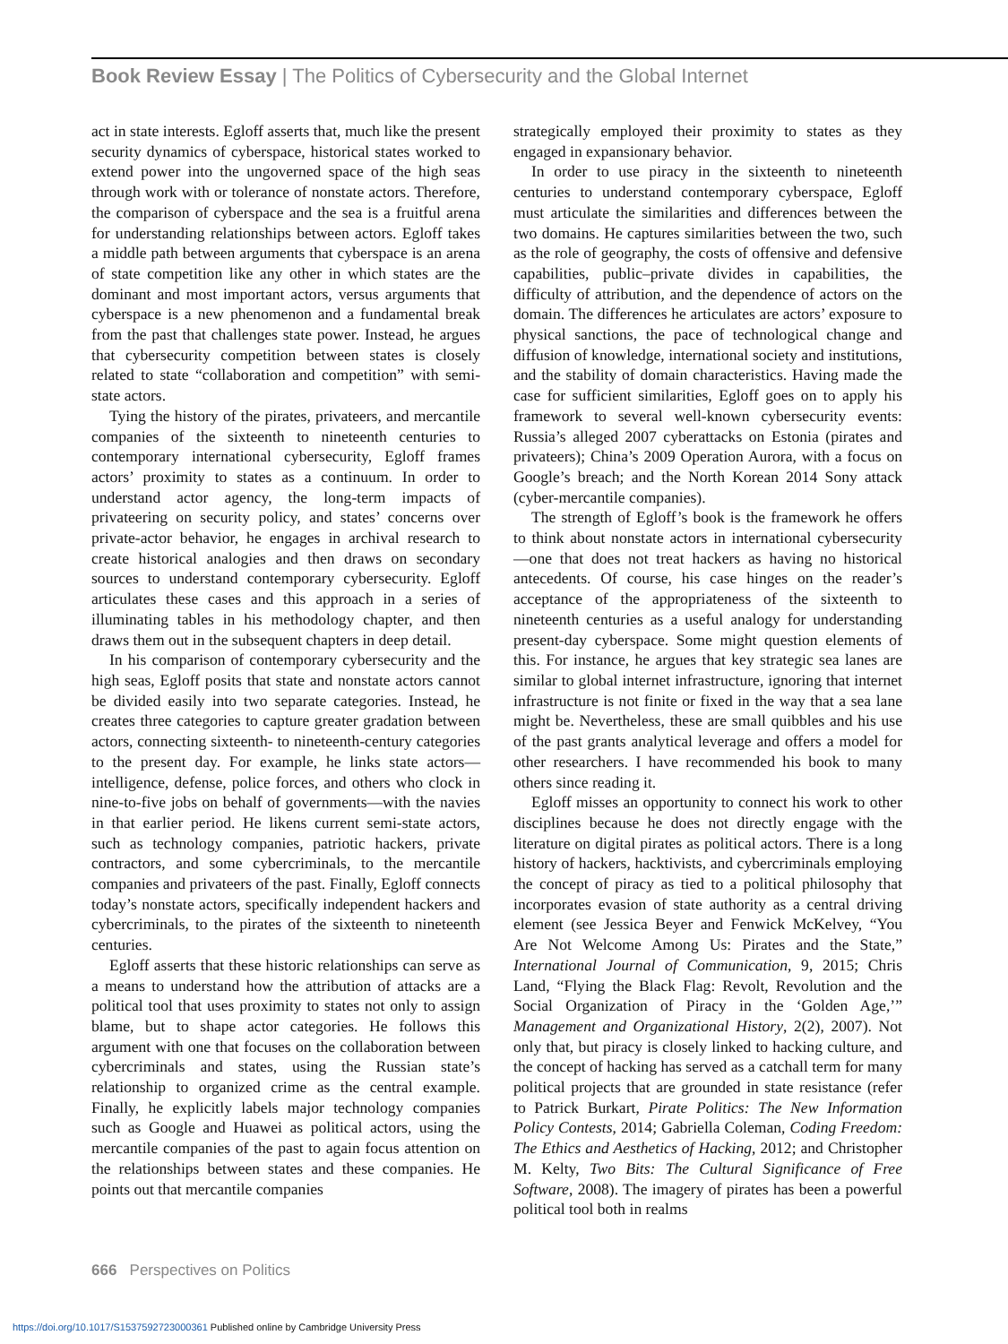Book Review Essay | The Politics of Cybersecurity and the Global Internet
act in state interests. Egloff asserts that, much like the present security dynamics of cyberspace, historical states worked to extend power into the ungoverned space of the high seas through work with or tolerance of nonstate actors. Therefore, the comparison of cyberspace and the sea is a fruitful arena for understanding relationships between actors. Egloff takes a middle path between arguments that cyberspace is an arena of state competition like any other in which states are the dominant and most important actors, versus arguments that cyberspace is a new phenomenon and a fundamental break from the past that challenges state power. Instead, he argues that cybersecurity competition between states is closely related to state “collaboration and competition” with semi-state actors.
Tying the history of the pirates, privateers, and mercantile companies of the sixteenth to nineteenth centuries to contemporary international cybersecurity, Egloff frames actors’ proximity to states as a continuum. In order to understand actor agency, the long-term impacts of privateering on security policy, and states’ concerns over private-actor behavior, he engages in archival research to create historical analogies and then draws on secondary sources to understand contemporary cybersecurity. Egloff articulates these cases and this approach in a series of illuminating tables in his methodology chapter, and then draws them out in the subsequent chapters in deep detail.
In his comparison of contemporary cybersecurity and the high seas, Egloff posits that state and nonstate actors cannot be divided easily into two separate categories. Instead, he creates three categories to capture greater gradation between actors, connecting sixteenth- to nineteenth-century categories to the present day. For example, he links state actors—intelligence, defense, police forces, and others who clock in nine-to-five jobs on behalf of governments—with the navies in that earlier period. He likens current semi-state actors, such as technology companies, patriotic hackers, private contractors, and some cybercriminals, to the mercantile companies and privateers of the past. Finally, Egloff connects today’s nonstate actors, specifically independent hackers and cybercriminals, to the pirates of the sixteenth to nineteenth centuries.
Egloff asserts that these historic relationships can serve as a means to understand how the attribution of attacks are a political tool that uses proximity to states not only to assign blame, but to shape actor categories. He follows this argument with one that focuses on the collaboration between cybercriminals and states, using the Russian state’s relationship to organized crime as the central example. Finally, he explicitly labels major technology companies such as Google and Huawei as political actors, using the mercantile companies of the past to again focus attention on the relationships between states and these companies. He points out that mercantile companies
strategically employed their proximity to states as they engaged in expansionary behavior.
In order to use piracy in the sixteenth to nineteenth centuries to understand contemporary cyberspace, Egloff must articulate the similarities and differences between the two domains. He captures similarities between the two, such as the role of geography, the costs of offensive and defensive capabilities, public–private divides in capabilities, the difficulty of attribution, and the dependence of actors on the domain. The differences he articulates are actors’ exposure to physical sanctions, the pace of technological change and diffusion of knowledge, international society and institutions, and the stability of domain characteristics. Having made the case for sufficient similarities, Egloff goes on to apply his framework to several well-known cybersecurity events: Russia’s alleged 2007 cyberattacks on Estonia (pirates and privateers); China’s 2009 Operation Aurora, with a focus on Google’s breach; and the North Korean 2014 Sony attack (cyber-mercantile companies).
The strength of Egloff’s book is the framework he offers to think about nonstate actors in international cybersecurity—one that does not treat hackers as having no historical antecedents. Of course, his case hinges on the reader’s acceptance of the appropriateness of the sixteenth to nineteenth centuries as a useful analogy for understanding present-day cyberspace. Some might question elements of this. For instance, he argues that key strategic sea lanes are similar to global internet infrastructure, ignoring that internet infrastructure is not finite or fixed in the way that a sea lane might be. Nevertheless, these are small quibbles and his use of the past grants analytical leverage and offers a model for other researchers. I have recommended his book to many others since reading it.
Egloff misses an opportunity to connect his work to other disciplines because he does not directly engage with the literature on digital pirates as political actors. There is a long history of hackers, hacktivists, and cybercriminals employing the concept of piracy as tied to a political philosophy that incorporates evasion of state authority as a central driving element (see Jessica Beyer and Fenwick McKelvey, “You Are Not Welcome Among Us: Pirates and the State,” International Journal of Communication, 9, 2015; Chris Land, “Flying the Black Flag: Revolt, Revolution and the Social Organization of Piracy in the ‘Golden Age,’” Management and Organizational History, 2(2), 2007). Not only that, but piracy is closely linked to hacking culture, and the concept of hacking has served as a catchall term for many political projects that are grounded in state resistance (refer to Patrick Burkart, Pirate Politics: The New Information Policy Contests, 2014; Gabriella Coleman, Coding Freedom: The Ethics and Aesthetics of Hacking, 2012; and Christopher M. Kelty, Two Bits: The Cultural Significance of Free Software, 2008). The imagery of pirates has been a powerful political tool both in realms
666 Perspectives on Politics
https://doi.org/10.1017/S1537592723000361 Published online by Cambridge University Press